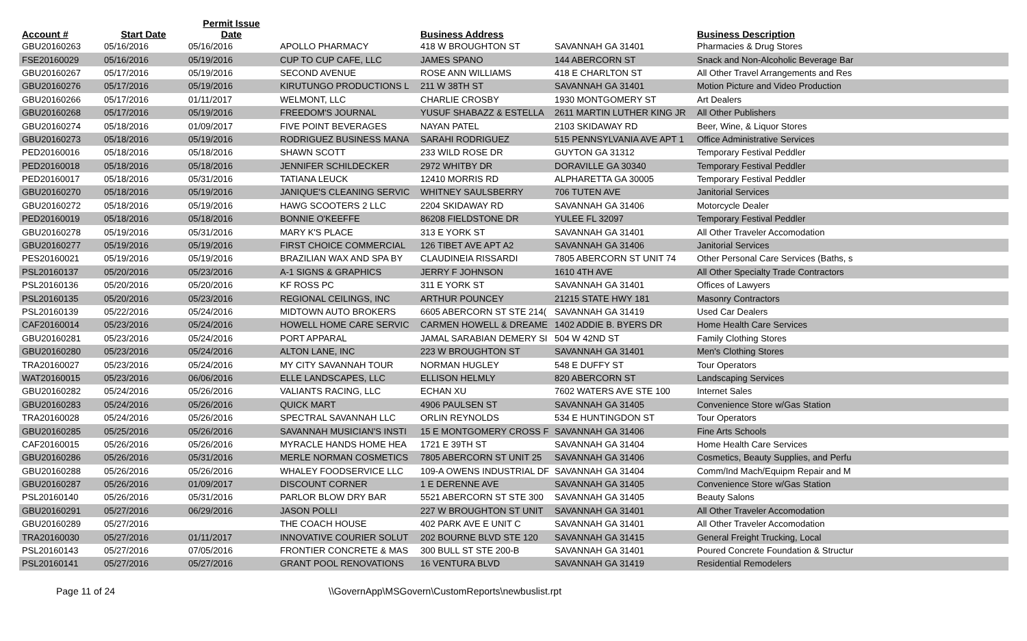| Account # | Start Date | Permit Issue Date | | Business Address | | Business Description | |
| --- | --- | --- | --- | --- | --- | --- | --- |
| GBU20160263 | 05/16/2016 | 05/16/2016 | APOLLO PHARMACY | 418 W BROUGHTON ST | SAVANNAH GA 31401 | Pharmacies & Drug Stores | |
| FSE20160029 | 05/16/2016 | 05/19/2016 | CUP TO CUP CAFE, LLC | JAMES SPANO | 144 ABERCORN ST | Snack and Non-Alcoholic Beverage Bar | |
| GBU20160267 | 05/17/2016 | 05/19/2016 | SECOND AVENUE | ROSE ANN WILLIAMS | 418 E CHARLTON ST | All Other Travel Arrangements and Res | |
| GBU20160276 | 05/17/2016 | 05/19/2016 | KIRUTUNGO PRODUCTIONS L | 211 W 38TH ST | SAVANNAH GA 31401 | Motion Picture and Video Production | |
| GBU20160266 | 05/17/2016 | 01/11/2017 | WELMONT, LLC | CHARLIE CROSBY | 1930 MONTGOMERY ST | Art Dealers | |
| GBU20160268 | 05/17/2016 | 05/19/2016 | FREEDOM'S JOURNAL | YUSUF SHABAZZ & ESTELLA | 2611 MARTIN LUTHER KING JR | All Other Publishers | |
| GBU20160274 | 05/18/2016 | 01/09/2017 | FIVE POINT BEVERAGES | NAYAN PATEL | 2103 SKIDAWAY RD | Beer, Wine, & Liquor Stores | |
| GBU20160273 | 05/18/2016 | 05/19/2016 | RODRIGUEZ BUSINESS MANA | SARAHI RODRIGUEZ | 515 PENNSYLVANIA AVE APT 1 | Office Administrative Services | |
| PED20160016 | 05/18/2016 | 05/18/2016 | SHAWN SCOTT | 233 WILD ROSE DR | GUYTON GA 31312 | Temporary Festival Peddler | |
| PED20160018 | 05/18/2016 | 05/18/2016 | JENNIFER SCHILDECKER | 2972 WHITBY DR | DORAVILLE GA 30340 | Temporary Festival Peddler | |
| PED20160017 | 05/18/2016 | 05/31/2016 | TATIANA LEUCK | 12410 MORRIS RD | ALPHARETTA GA 30005 | Temporary Festival Peddler | |
| GBU20160270 | 05/18/2016 | 05/19/2016 | JANIQUE'S CLEANING SERVIC | WHITNEY SAULSBERRY | 706 TUTEN AVE | Janitorial Services | |
| GBU20160272 | 05/18/2016 | 05/19/2016 | HAWG SCOOTERS 2 LLC | 2204 SKIDAWAY RD | SAVANNAH GA 31406 | Motorcycle Dealer | |
| PED20160019 | 05/18/2016 | 05/18/2016 | BONNIE O'KEEFFE | 86208 FIELDSTONE DR | YULEE FL 32097 | Temporary Festival Peddler | |
| GBU20160278 | 05/19/2016 | 05/31/2016 | MARY K'S PLACE | 313 E YORK ST | SAVANNAH GA 31401 | All Other Traveler Accomodation | |
| GBU20160277 | 05/19/2016 | 05/19/2016 | FIRST CHOICE COMMERCIAL | 126 TIBET AVE APT A2 | SAVANNAH GA 31406 | Janitorial Services | |
| PES20160021 | 05/19/2016 | 05/19/2016 | BRAZILIAN WAX AND SPA BY | CLAUDINEIA RISSARDI | 7805 ABERCORN ST UNIT 74 | Other Personal Care Services (Baths, s | |
| PSL20160137 | 05/20/2016 | 05/23/2016 | A-1 SIGNS & GRAPHICS | JERRY F JOHNSON | 1610 4TH AVE | All Other Specialty Trade Contractors | |
| PSL20160136 | 05/20/2016 | 05/20/2016 | KF ROSS PC | 311 E YORK ST | SAVANNAH GA 31401 | Offices of Lawyers | |
| PSL20160135 | 05/20/2016 | 05/23/2016 | REGIONAL CEILINGS, INC | ARTHUR POUNCEY | 21215 STATE HWY 181 | Masonry Contractors | |
| PSL20160139 | 05/22/2016 | 05/24/2016 | MIDTOWN AUTO BROKERS | 6605 ABERCORN ST STE 214( | SAVANNAH GA 31419 | Used Car Dealers | |
| CAF20160014 | 05/23/2016 | 05/24/2016 | HOWELL HOME CARE SERVIC | CARMEN HOWELL & DREAME | 1402 ADDIE B. BYERS DR | Home Health Care Services | |
| GBU20160281 | 05/23/2016 | 05/24/2016 | PORT APPARAL | JAMAL SARABIAN DEMERY SI | 504 W 42ND ST | Family Clothing Stores | |
| GBU20160280 | 05/23/2016 | 05/24/2016 | ALTON LANE, INC | 223 W BROUGHTON ST | SAVANNAH GA 31401 | Men's Clothing Stores | |
| TRA20160027 | 05/23/2016 | 05/24/2016 | MY CITY SAVANNAH TOUR | NORMAN HUGLEY | 548 E DUFFY ST | Tour Operators | |
| WAT20160015 | 05/23/2016 | 06/06/2016 | ELLE LANDSCAPES, LLC | ELLISON HELMLY | 820 ABERCORN ST | Landscaping Services | |
| GBU20160282 | 05/24/2016 | 05/26/2016 | VALIANTS RACING, LLC | ECHAN XU | 7602 WATERS AVE STE 100 | Internet Sales | |
| GBU20160283 | 05/24/2016 | 05/26/2016 | QUICK MART | 4906 PAULSEN ST | SAVANNAH GA 31405 | Convenience Store w/Gas Station | |
| TRA20160028 | 05/24/2016 | 05/26/2016 | SPECTRAL SAVANNAH LLC | ORLIN REYNOLDS | 534 E HUNTINGDON ST | Tour Operators | |
| GBU20160285 | 05/25/2016 | 05/26/2016 | SAVANNAH MUSICIAN'S INSTI | 15 E MONTGOMERY CROSS F | SAVANNAH GA 31406 | Fine Arts Schools | |
| CAF20160015 | 05/26/2016 | 05/26/2016 | MYRACLE HANDS HOME HEA | 1721 E 39TH ST | SAVANNAH GA 31404 | Home Health Care Services | |
| GBU20160286 | 05/26/2016 | 05/31/2016 | MERLE NORMAN COSMETICS | 7805 ABERCORN ST UNIT 25 | SAVANNAH GA 31406 | Cosmetics, Beauty Supplies, and Perfu | |
| GBU20160288 | 05/26/2016 | 05/26/2016 | WHALEY FOODSERVICE LLC | 109-A OWENS INDUSTRIAL DF | SAVANNAH GA 31404 | Comm/Ind Mach/Equipm Repair and M | |
| GBU20160287 | 05/26/2016 | 01/09/2017 | DISCOUNT CORNER | 1 E DERENNE AVE | SAVANNAH GA 31405 | Convenience Store w/Gas Station | |
| PSL20160140 | 05/26/2016 | 05/31/2016 | PARLOR BLOW DRY BAR | 5521 ABERCORN ST STE 300 | SAVANNAH GA 31405 | Beauty Salons | |
| GBU20160291 | 05/27/2016 | 06/29/2016 | JASON POLLI | 227 W BROUGHTON ST UNIT | SAVANNAH GA 31401 | All Other Traveler Accomodation | |
| GBU20160289 | 05/27/2016 | | THE COACH HOUSE | 402 PARK AVE E UNIT C | SAVANNAH GA 31401 | All Other Traveler Accomodation | |
| TRA20160030 | 05/27/2016 | 01/11/2017 | INNOVATIVE COURIER SOLUT | 202 BOURNE BLVD STE 120 | SAVANNAH GA 31415 | General Freight Trucking, Local | |
| PSL20160143 | 05/27/2016 | 07/05/2016 | FRONTIER CONCRETE & MAS | 300 BULL ST STE 200-B | SAVANNAH GA 31401 | Poured Concrete Foundation & Structur | |
| PSL20160141 | 05/27/2016 | 05/27/2016 | GRANT POOL RENOVATIONS | 16 VENTURA BLVD | SAVANNAH GA 31419 | Residential Remodelers | |
Page 11 of 24 \\GovernApp\MSGovern\CustomReports\newbuslist.rpt